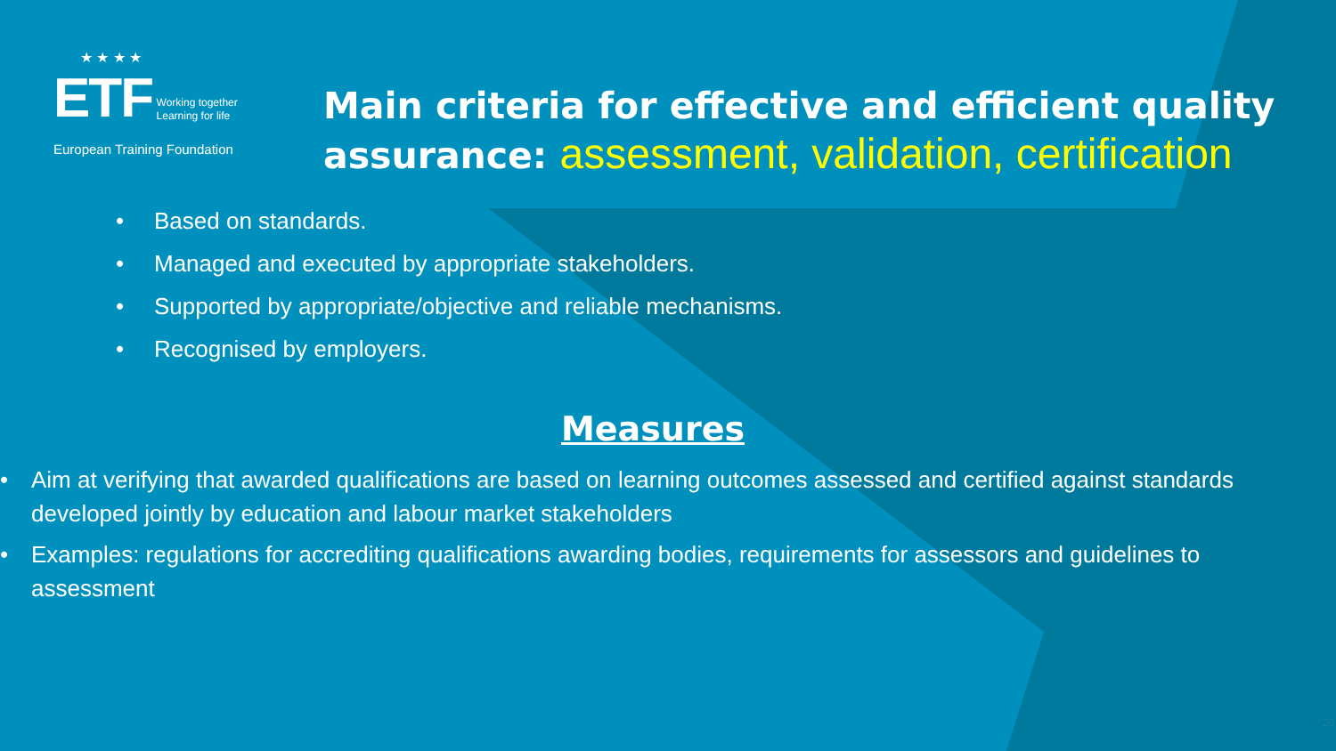★ ★ ★ ★
ETF Working together
Learning for life
European Training Foundation
Main criteria for effective and efficient quality
assurance: assessment, validation, certification
• Based on standards.
• Managed and executed by appropriate stakeholders.
• Supported by appropriate/objective and reliable mechanisms.
• Recognised by employers.
Measures
• Aim at verifying that awarded qualifications are based on learning outcomes assessed and certified against standards developed jointly by education and labour market stakeholders
• Examples: regulations for accrediting qualifications awarding bodies, requirements for assessors and guidelines to assessment
20